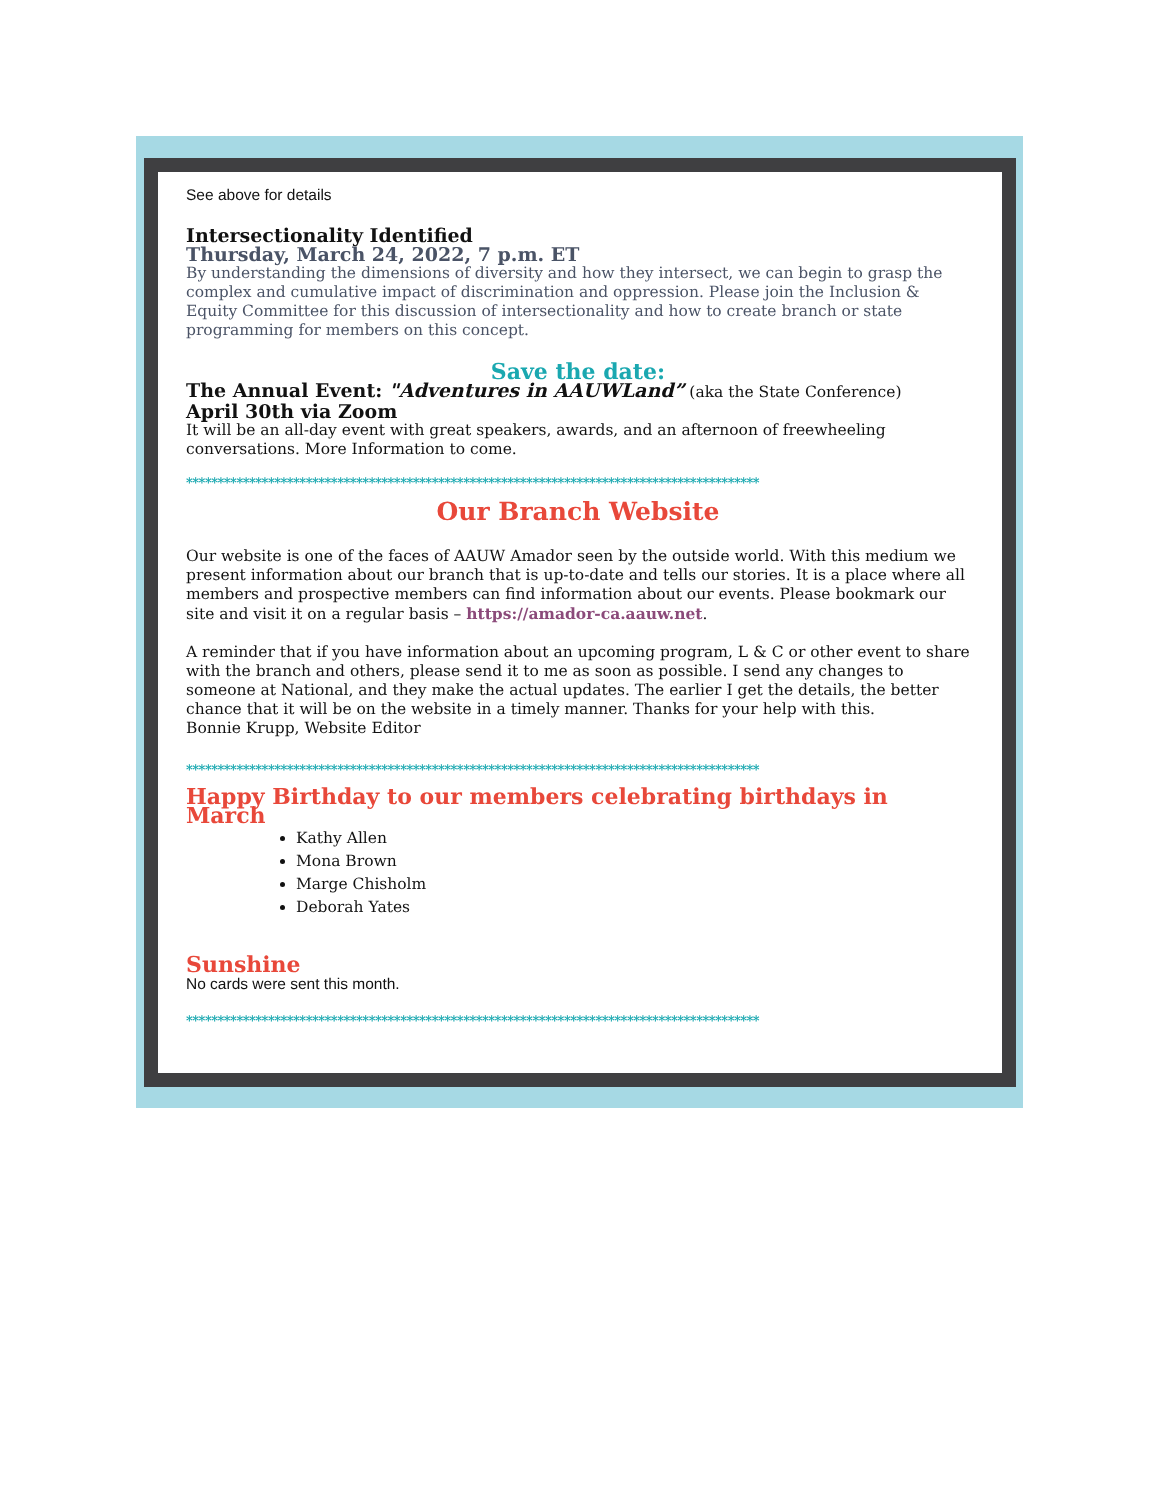See above for details
Intersectionality Identified
Thursday, March 24, 2022, 7 p.m. ET
By understanding the dimensions of diversity and how they intersect, we can begin to grasp the complex and cumulative impact of discrimination and oppression. Please join the Inclusion & Equity Committee for this discussion of intersectionality and how to create branch or state programming for members on this concept.
Save the date:
The Annual Event: "Adventures in AAUWLand” (aka the State Conference)
April 30th via Zoom
It will be an all-day event with great speakers, awards, and an afternoon of freewheeling conversations. More Information to come.
*******************************************************************************************
Our Branch Website
Our website is one of the faces of AAUW Amador seen by the outside world. With this medium we present information about our branch that is up-to-date and tells our stories. It is a place where all members and prospective members can find information about our events. Please bookmark our site and visit it on a regular basis – https://amador-ca.aauw.net.
A reminder that if you have information about an upcoming program, L & C or other event to share with the branch and others, please send it to me as soon as possible. I send any changes to someone at National, and they make the actual updates. The earlier I get the details, the better chance that it will be on the website in a timely manner. Thanks for your help with this.
Bonnie Krupp, Website Editor
*******************************************************************************************
Happy Birthday to our members celebrating birthdays in March
Kathy Allen
Mona Brown
Marge Chisholm
Deborah Yates
Sunshine
No cards were sent this month.
*******************************************************************************************